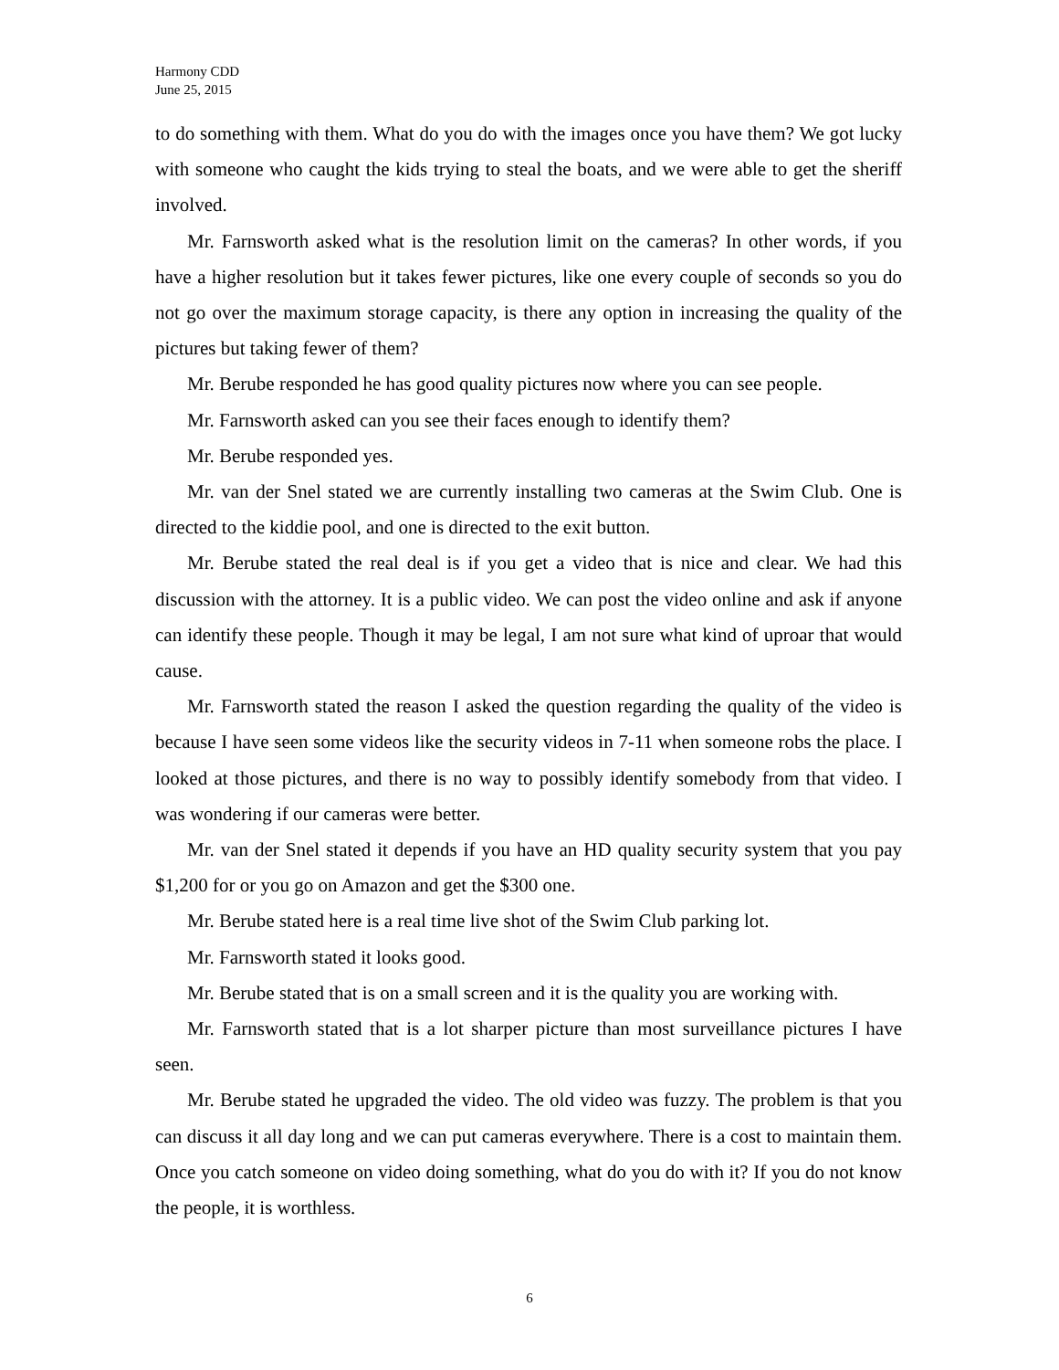Harmony CDD
June 25, 2015
to do something with them. What do you do with the images once you have them? We got lucky with someone who caught the kids trying to steal the boats, and we were able to get the sheriff involved.
Mr. Farnsworth asked what is the resolution limit on the cameras? In other words, if you have a higher resolution but it takes fewer pictures, like one every couple of seconds so you do not go over the maximum storage capacity, is there any option in increasing the quality of the pictures but taking fewer of them?
Mr. Berube responded he has good quality pictures now where you can see people.
Mr. Farnsworth asked can you see their faces enough to identify them?
Mr. Berube responded yes.
Mr. van der Snel stated we are currently installing two cameras at the Swim Club. One is directed to the kiddie pool, and one is directed to the exit button.
Mr. Berube stated the real deal is if you get a video that is nice and clear. We had this discussion with the attorney. It is a public video. We can post the video online and ask if anyone can identify these people. Though it may be legal, I am not sure what kind of uproar that would cause.
Mr. Farnsworth stated the reason I asked the question regarding the quality of the video is because I have seen some videos like the security videos in 7-11 when someone robs the place. I looked at those pictures, and there is no way to possibly identify somebody from that video. I was wondering if our cameras were better.
Mr. van der Snel stated it depends if you have an HD quality security system that you pay $1,200 for or you go on Amazon and get the $300 one.
Mr. Berube stated here is a real time live shot of the Swim Club parking lot.
Mr. Farnsworth stated it looks good.
Mr. Berube stated that is on a small screen and it is the quality you are working with.
Mr. Farnsworth stated that is a lot sharper picture than most surveillance pictures I have seen.
Mr. Berube stated he upgraded the video. The old video was fuzzy. The problem is that you can discuss it all day long and we can put cameras everywhere. There is a cost to maintain them. Once you catch someone on video doing something, what do you do with it? If you do not know the people, it is worthless.
6